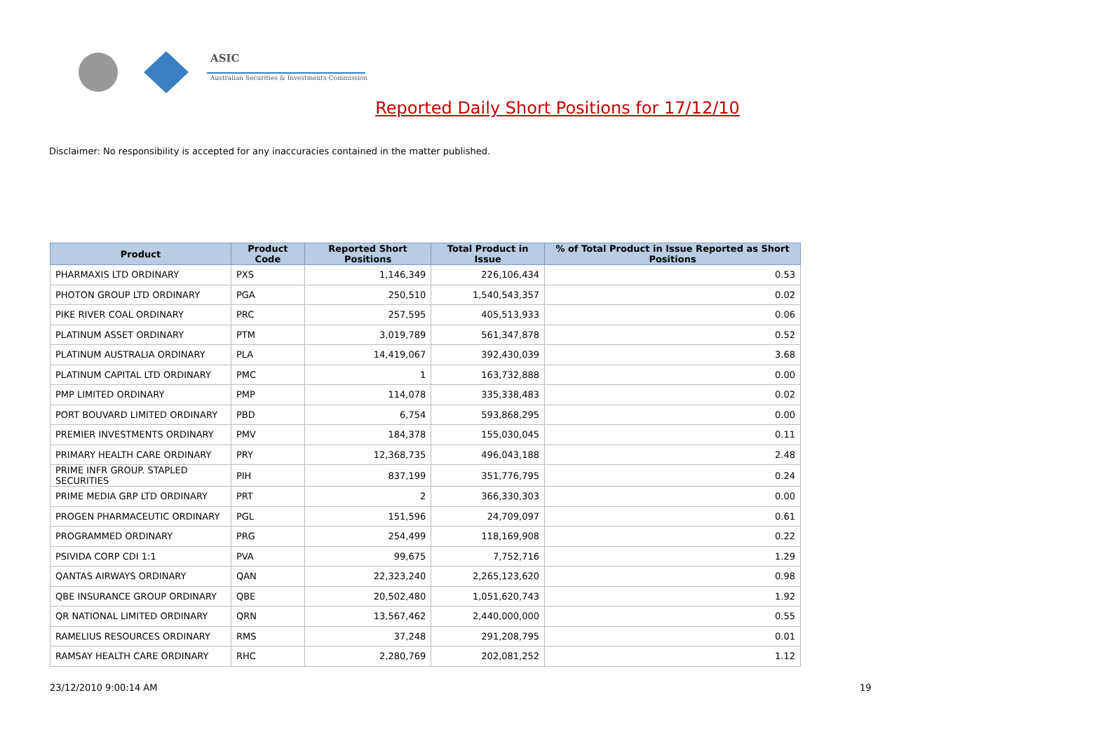ASIC
Australian Securities & Investments Commission
Reported Daily Short Positions for 17/12/10
Disclaimer: No responsibility is accepted for any inaccuracies contained in the matter published.
| Product | Product Code | Reported Short Positions | Total Product in Issue | % of Total Product in Issue Reported as Short Positions |
| --- | --- | --- | --- | --- |
| PHARMAXIS LTD ORDINARY | PXS | 1,146,349 | 226,106,434 | 0.53 |
| PHOTON GROUP LTD ORDINARY | PGA | 250,510 | 1,540,543,357 | 0.02 |
| PIKE RIVER COAL ORDINARY | PRC | 257,595 | 405,513,933 | 0.06 |
| PLATINUM ASSET ORDINARY | PTM | 3,019,789 | 561,347,878 | 0.52 |
| PLATINUM AUSTRALIA ORDINARY | PLA | 14,419,067 | 392,430,039 | 3.68 |
| PLATINUM CAPITAL LTD ORDINARY | PMC | 1 | 163,732,888 | 0.00 |
| PMP LIMITED ORDINARY | PMP | 114,078 | 335,338,483 | 0.02 |
| PORT BOUVARD LIMITED ORDINARY | PBD | 6,754 | 593,868,295 | 0.00 |
| PREMIER INVESTMENTS ORDINARY | PMV | 184,378 | 155,030,045 | 0.11 |
| PRIMARY HEALTH CARE ORDINARY | PRY | 12,368,735 | 496,043,188 | 2.48 |
| PRIME INFR GROUP. STAPLED SECURITIES | PIH | 837,199 | 351,776,795 | 0.24 |
| PRIME MEDIA GRP LTD ORDINARY | PRT | 2 | 366,330,303 | 0.00 |
| PROGEN PHARMACEUTIC ORDINARY | PGL | 151,596 | 24,709,097 | 0.61 |
| PROGRAMMED ORDINARY | PRG | 254,499 | 118,169,908 | 0.22 |
| PSIVIDA CORP CDI 1:1 | PVA | 99,675 | 7,752,716 | 1.29 |
| QANTAS AIRWAYS ORDINARY | QAN | 22,323,240 | 2,265,123,620 | 0.98 |
| QBE INSURANCE GROUP ORDINARY | QBE | 20,502,480 | 1,051,620,743 | 1.92 |
| QR NATIONAL LIMITED ORDINARY | QRN | 13,567,462 | 2,440,000,000 | 0.55 |
| RAMELIUS RESOURCES ORDINARY | RMS | 37,248 | 291,208,795 | 0.01 |
| RAMSAY HEALTH CARE ORDINARY | RHC | 2,280,769 | 202,081,252 | 1.12 |
23/12/2010 9:00:14 AM 19